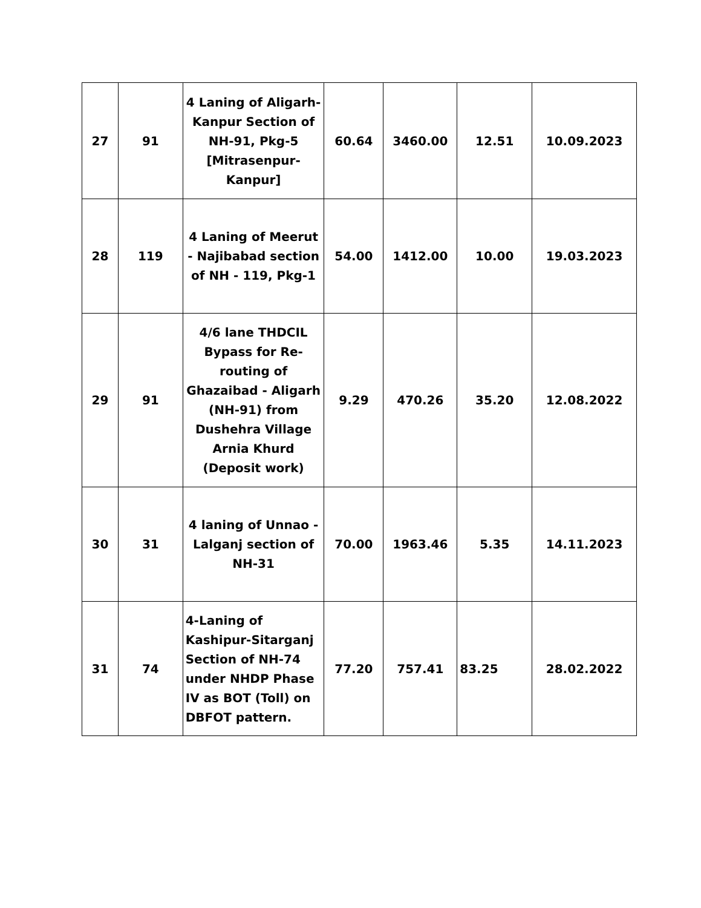| 27 | 91 | 4 Laning of Aligarh-Kanpur Section of NH-91, Pkg-5 [Mitrasenpur-Kanpur] | 60.64 | 3460.00 | 12.51 | 10.09.2023 |
| 28 | 119 | 4 Laning of Meerut - Najibabad section of NH - 119, Pkg-1 | 54.00 | 1412.00 | 10.00 | 19.03.2023 |
| 29 | 91 | 4/6 lane THDCIL Bypass for Re-routing of Ghazaibad - Aligarh (NH-91) from Dushehra Village Arnia Khurd (Deposit work) | 9.29 | 470.26 | 35.20 | 12.08.2022 |
| 30 | 31 | 4 laning of Unnao - Lalganj section of NH-31 | 70.00 | 1963.46 | 5.35 | 14.11.2023 |
| 31 | 74 | 4-Laning of Kashipur-Sitarganj Section of NH-74 under NHDP Phase IV as BOT (Toll) on DBFOT pattern. | 77.20 | 757.41 | 83.25 | 28.02.2022 |